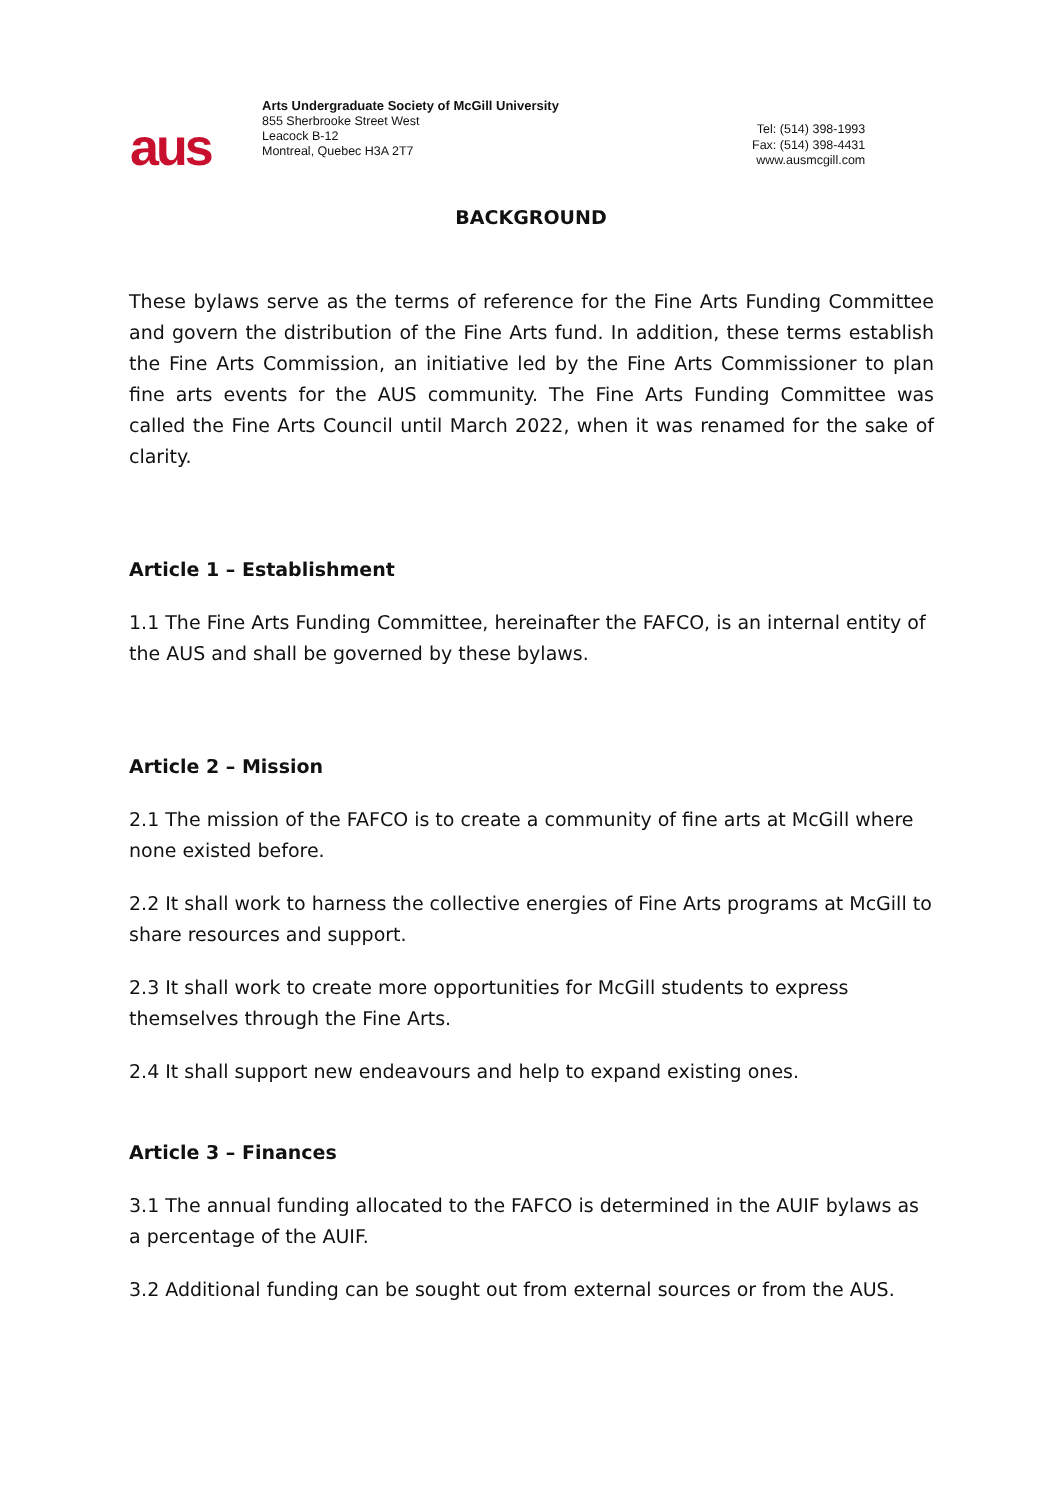aus
Arts Undergraduate Society of McGill University
855 Sherbrooke Street West
Leacock B-12
Montreal, Quebec H3A 2T7
Tel: (514) 398-1993
Fax: (514) 398-4431
www.ausmcgill.com
BACKGROUND
These bylaws serve as the terms of reference for the Fine Arts Funding Committee and govern the distribution of the Fine Arts fund. In addition, these terms establish the Fine Arts Commission, an initiative led by the Fine Arts Commissioner to plan fine arts events for the AUS community. The Fine Arts Funding Committee was called the Fine Arts Council until March 2022, when it was renamed for the sake of clarity.
Article 1 – Establishment
1.1 The Fine Arts Funding Committee, hereinafter the FAFCO, is an internal entity of the AUS and shall be governed by these bylaws.
Article 2 – Mission
2.1 The mission of the FAFCO is to create a community of fine arts at McGill where none existed before.
2.2 It shall work to harness the collective energies of Fine Arts programs at McGill to share resources and support.
2.3 It shall work to create more opportunities for McGill students to express themselves through the Fine Arts.
2.4 It shall support new endeavours and help to expand existing ones.
Article 3 – Finances
3.1 The annual funding allocated to the FAFCO is determined in the AUIF bylaws as a percentage of the AUIF.
3.2 Additional funding can be sought out from external sources or from the AUS.